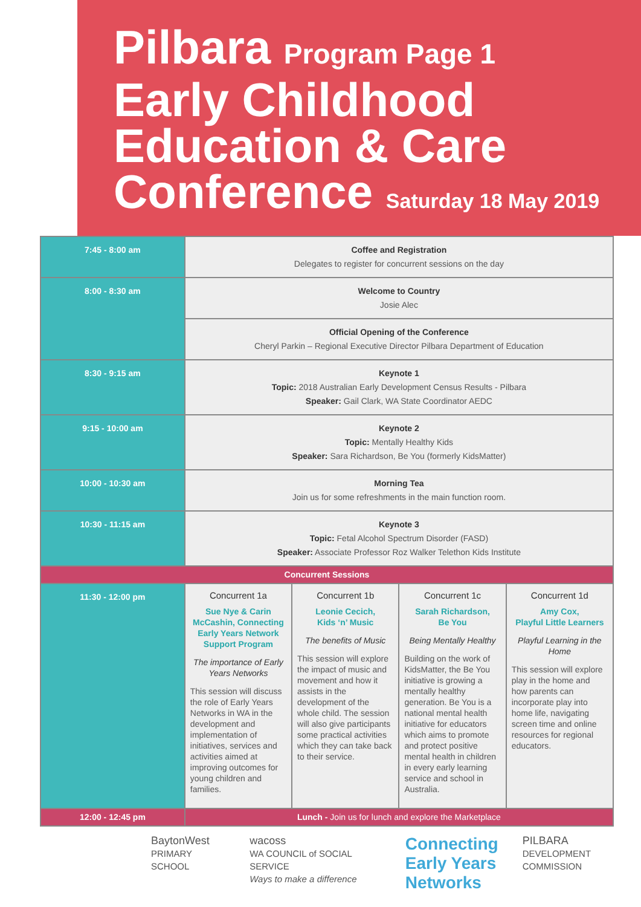Pilbara Program Page 1
Early Childhood
Education & Care
Conference Saturday 18 May 2019
| 7:45 - 8:00 am | Coffee and Registration Delegates to register for concurrent sessions on the day | | | |
| 8:00 - 8:30 am | Welcome to Country Josie Alec | | | |
| | Official Opening of the Conference Cheryl Parkin – Regional Executive Director Pilbara Department of Education | | | |
| 8:30 - 9:15 am | Keynote 1 Topic: 2018 Australian Early Development Census Results - Pilbara Speaker: Gail Clark, WA State Coordinator AEDC | | | |
| 9:15 - 10:00 am | Keynote 2 Topic: Mentally Healthy Kids Speaker: Sara Richardson, Be You (formerly KidsMatter) | | | |
| 10:00 - 10:30 am | Morning Tea Join us for some refreshments in the main function room. | | | |
| 10:30 - 11:15 am | Keynote 3 Topic: Fetal Alcohol Spectrum Disorder (FASD) Speaker: Associate Professor Roz Walker Telethon Kids Institute | | | |
| Concurrent Sessions | | | | |
| 11:30 - 12:00 pm | Concurrent 1a Sue Nye & Carin McCashin, Connecting Early Years Network Support Program The importance of Early Years Networks This session will discuss the role of Early Years Networks in WA in the development and implementation of initiatives, services and activities aimed at improving outcomes for young children and families. | Concurrent 1b Leonie Cecich, Kids ‘n’ Music The benefits of Music This session will explore the impact of music and movement and how it assists in the development of the whole child. The session will also give participants some practical activities which they can take back to their service. | Concurrent 1c Sarah Richardson, Be You Being Mentally Healthy Building on the work of KidsMatter, the Be You initiative is growing a mentally healthy generation. Be You is a national mental health initiative for educators which aims to promote and protect positive mental health in children in every early learning service and school in Australia. | Concurrent 1d Amy Cox, Playful Little Learners Playful Learning in the Home This session will explore play in the home and how parents can incorporate play into home life, navigating screen time and online resources for regional educators. |
| 12:00 - 12:45 pm | Lunch - Join us for lunch and explore the Marketplace | | | |
BaytonWest
PRIMARY SCHOOL
wacoss
WA COUNCIL of SOCIAL SERVICE
Ways to make a difference
Connecting
Early Years
Networks
PILBARA
DEVELOPMENT COMMISSION